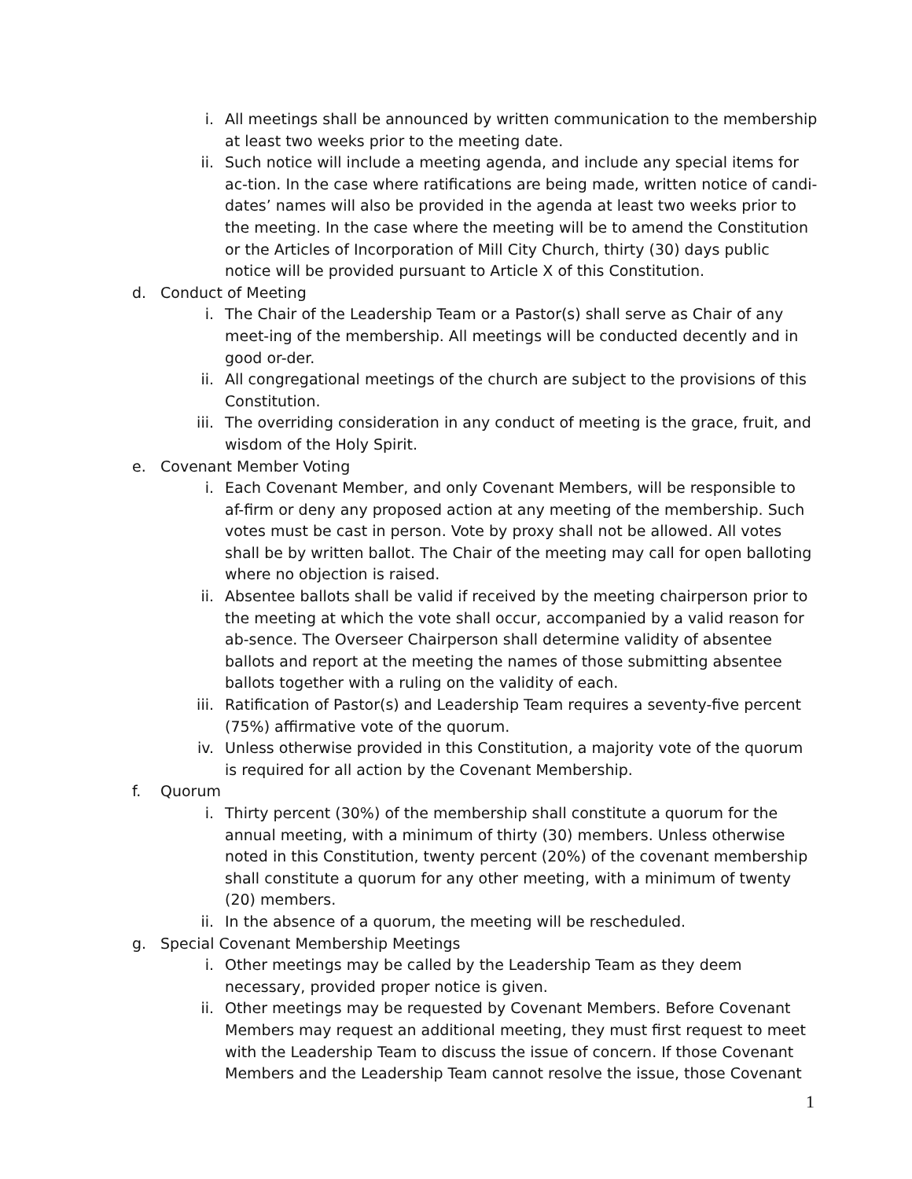i. All meetings shall be announced by written communication to the membership at least two weeks prior to the meeting date.
ii. Such notice will include a meeting agenda, and include any special items for ac-tion. In the case where ratifications are being made, written notice of candi-dates’ names will also be provided in the agenda at least two weeks prior to the meeting. In the case where the meeting will be to amend the Constitution or the Articles of Incorporation of Mill City Church, thirty (30) days public notice will be provided pursuant to Article X of this Constitution.
d. Conduct of Meeting
i. The Chair of the Leadership Team or a Pastor(s) shall serve as Chair of any meet-ing of the membership. All meetings will be conducted decently and in good or-der.
ii. All congregational meetings of the church are subject to the provisions of this Constitution.
iii. The overriding consideration in any conduct of meeting is the grace, fruit, and wisdom of the Holy Spirit.
e. Covenant Member Voting
i. Each Covenant Member, and only Covenant Members, will be responsible to af-firm or deny any proposed action at any meeting of the membership. Such votes must be cast in person. Vote by proxy shall not be allowed. All votes shall be by written ballot. The Chair of the meeting may call for open balloting where no objection is raised.
ii. Absentee ballots shall be valid if received by the meeting chairperson prior to the meeting at which the vote shall occur, accompanied by a valid reason for ab-sence. The Overseer Chairperson shall determine validity of absentee ballots and report at the meeting the names of those submitting absentee ballots together with a ruling on the validity of each.
iii. Ratification of Pastor(s) and Leadership Team requires a seventy-five percent (75%) affirmative vote of the quorum.
iv. Unless otherwise provided in this Constitution, a majority vote of the quorum is required for all action by the Covenant Membership.
f. Quorum
i. Thirty percent (30%) of the membership shall constitute a quorum for the annual meeting, with a minimum of thirty (30) members. Unless otherwise noted in this Constitution, twenty percent (20%) of the covenant membership shall constitute a quorum for any other meeting, with a minimum of twenty (20) members.
ii. In the absence of a quorum, the meeting will be rescheduled.
g. Special Covenant Membership Meetings
i. Other meetings may be called by the Leadership Team as they deem necessary, provided proper notice is given.
ii. Other meetings may be requested by Covenant Members. Before Covenant Members may request an additional meeting, they must first request to meet with the Leadership Team to discuss the issue of concern. If those Covenant Members and the Leadership Team cannot resolve the issue, those Covenant
1